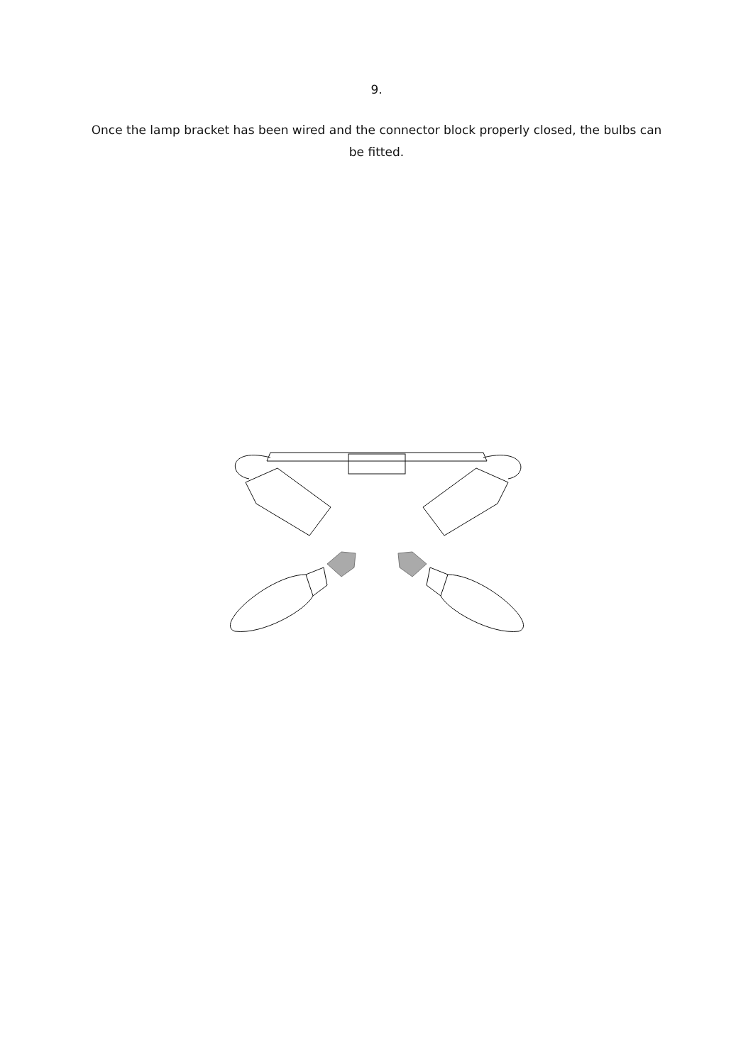9.
Once the lamp bracket has been wired and the connector block properly closed, the bulbs can be fitted.